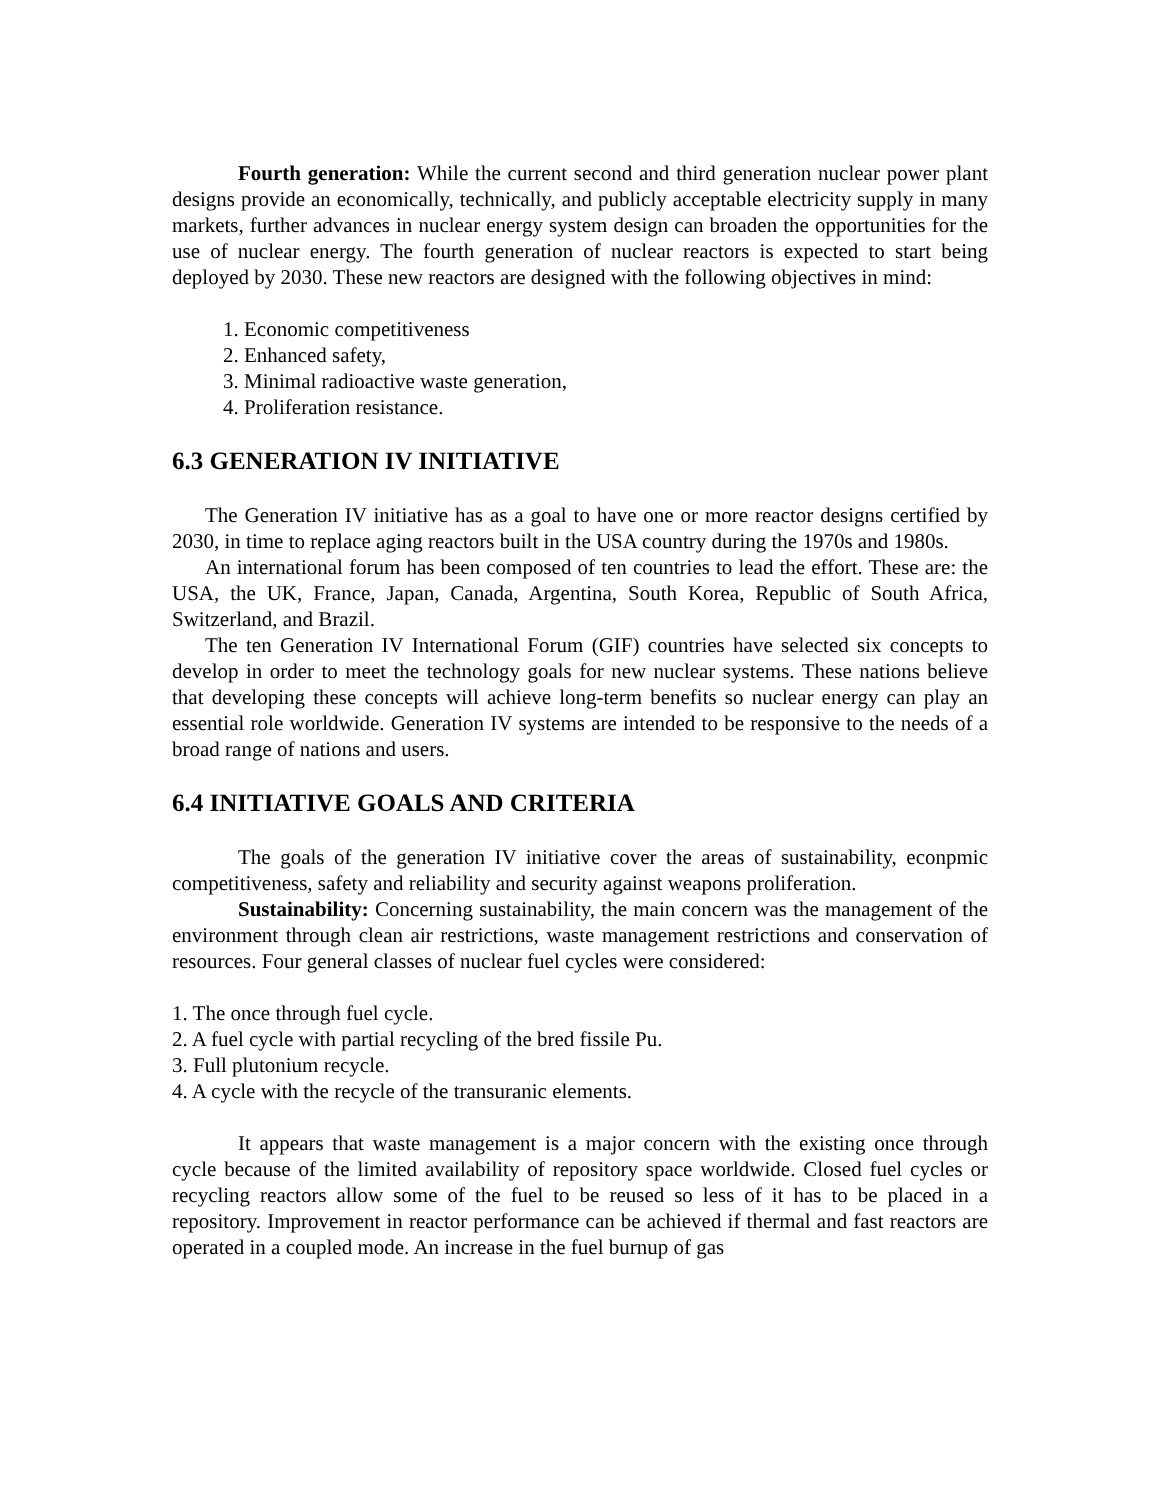Fourth generation: While the current second and third generation nuclear power plant designs provide an economically, technically, and publicly acceptable electricity supply in many markets, further advances in nuclear energy system design can broaden the opportunities for the use of nuclear energy. The fourth generation of nuclear reactors is expected to start being deployed by 2030. These new reactors are designed with the following objectives in mind:
1. Economic competitiveness
2. Enhanced safety,
3. Minimal radioactive waste generation,
4. Proliferation resistance.
6.3 GENERATION IV INITIATIVE
The Generation IV initiative has as a goal to have one or more reactor designs certified by 2030, in time to replace aging reactors built in the USA country during the 1970s and 1980s.
An international forum has been composed of ten countries to lead the effort. These are: the USA, the UK, France, Japan, Canada, Argentina, South Korea, Republic of South Africa, Switzerland, and Brazil.
The ten Generation IV International Forum (GIF) countries have selected six concepts to develop in order to meet the technology goals for new nuclear systems. These nations believe that developing these concepts will achieve long-term benefits so nuclear energy can play an essential role worldwide. Generation IV systems are intended to be responsive to the needs of a broad range of nations and users.
6.4 INITIATIVE GOALS AND CRITERIA
The goals of the generation IV initiative cover the areas of sustainability, econpmic competitiveness, safety and reliability and security against weapons proliferation.
Sustainability: Concerning sustainability, the main concern was the management of the environment through clean air restrictions, waste management restrictions and conservation of resources. Four general classes of nuclear fuel cycles were considered:
1. The once through fuel cycle.
2. A fuel cycle with partial recycling of the bred fissile Pu.
3. Full plutonium recycle.
4. A cycle with the recycle of the transuranic elements.
It appears that waste management is a major concern with the existing once through cycle because of the limited availability of repository space worldwide. Closed fuel cycles or recycling reactors allow some of the fuel to be reused so less of it has to be placed in a repository. Improvement in reactor performance can be achieved if thermal and fast reactors are operated in a coupled mode. An increase in the fuel burnup of gas